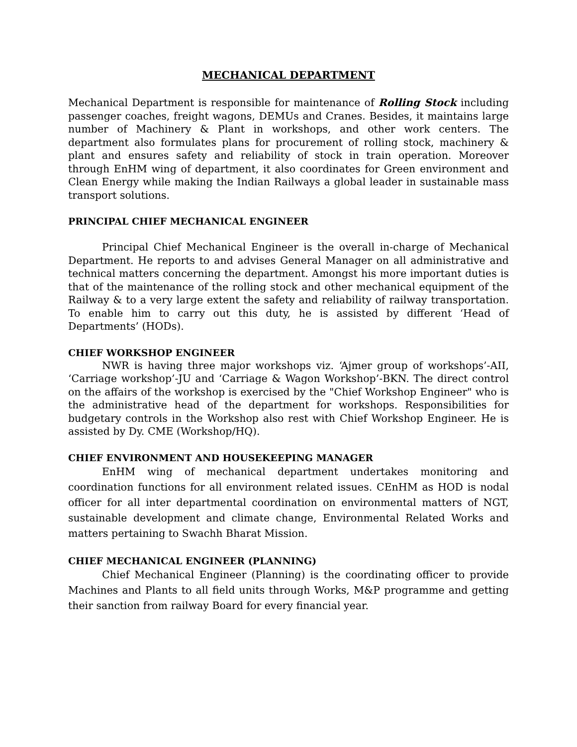MECHANICAL DEPARTMENT
Mechanical Department is responsible for maintenance of Rolling Stock including passenger coaches, freight wagons, DEMUs and Cranes. Besides, it maintains large number of Machinery & Plant in workshops, and other work centers. The department also formulates plans for procurement of rolling stock, machinery & plant and ensures safety and reliability of stock in train operation. Moreover through EnHM wing of department, it also coordinates for Green environment and Clean Energy while making the Indian Railways a global leader in sustainable mass transport solutions.
PRINCIPAL CHIEF MECHANICAL ENGINEER
Principal Chief Mechanical Engineer is the overall in-charge of Mechanical Department. He reports to and advises General Manager on all administrative and technical matters concerning the department. Amongst his more important duties is that of the maintenance of the rolling stock and other mechanical equipment of the Railway & to a very large extent the safety and reliability of railway transportation. To enable him to carry out this duty, he is assisted by different ‘Head of Departments’ (HODs).
CHIEF WORKSHOP ENGINEER
NWR is having three major workshops viz. ‘Ajmer group of workshops’-AII, ‘Carriage workshop’-JU and ‘Carriage & Wagon Workshop’-BKN. The direct control on the affairs of the workshop is exercised by the "Chief Workshop Engineer" who is the administrative head of the department for workshops. Responsibilities for budgetary controls in the Workshop also rest with Chief Workshop Engineer. He is assisted by Dy. CME (Workshop/HQ).
CHIEF ENVIRONMENT AND HOUSEKEEPING MANAGER
EnHM wing of mechanical department undertakes monitoring and coordination functions for all environment related issues. CEnHM as HOD is nodal officer for all inter departmental coordination on environmental matters of NGT, sustainable development and climate change, Environmental Related Works and matters pertaining to Swachh Bharat Mission.
CHIEF MECHANICAL ENGINEER (PLANNING)
Chief Mechanical Engineer (Planning) is the coordinating officer to provide Machines and Plants to all field units through Works, M&P programme and getting their sanction from railway Board for every financial year.